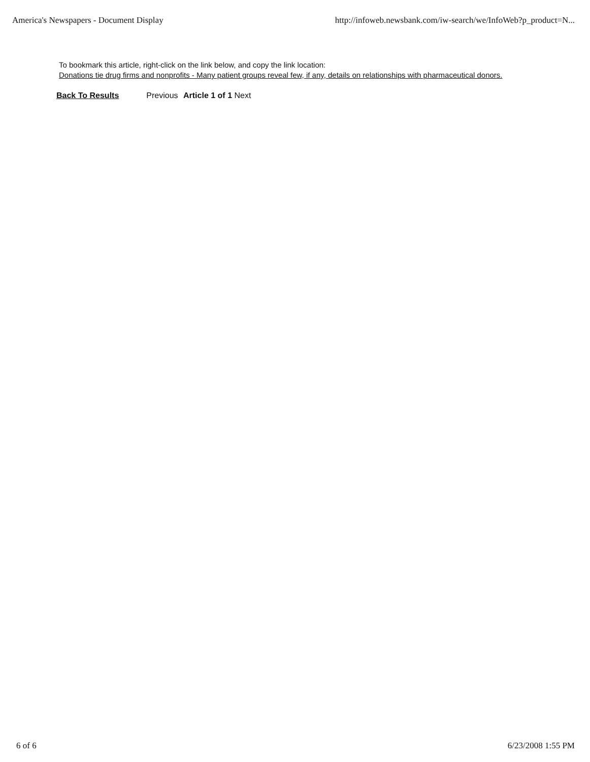America's Newspapers - Document Display http://infoweb.newsbank.com/iw-search/we/InfoWeb?p_product=N...
To bookmark this article, right-click on the link below, and copy the link location:
Donations tie drug firms and nonprofits - Many patient groups reveal few, if any, details on relationships with pharmaceutical donors.
Back To Results Previous Article 1 of 1 Next
6 of 6 6/23/2008 1:55 PM